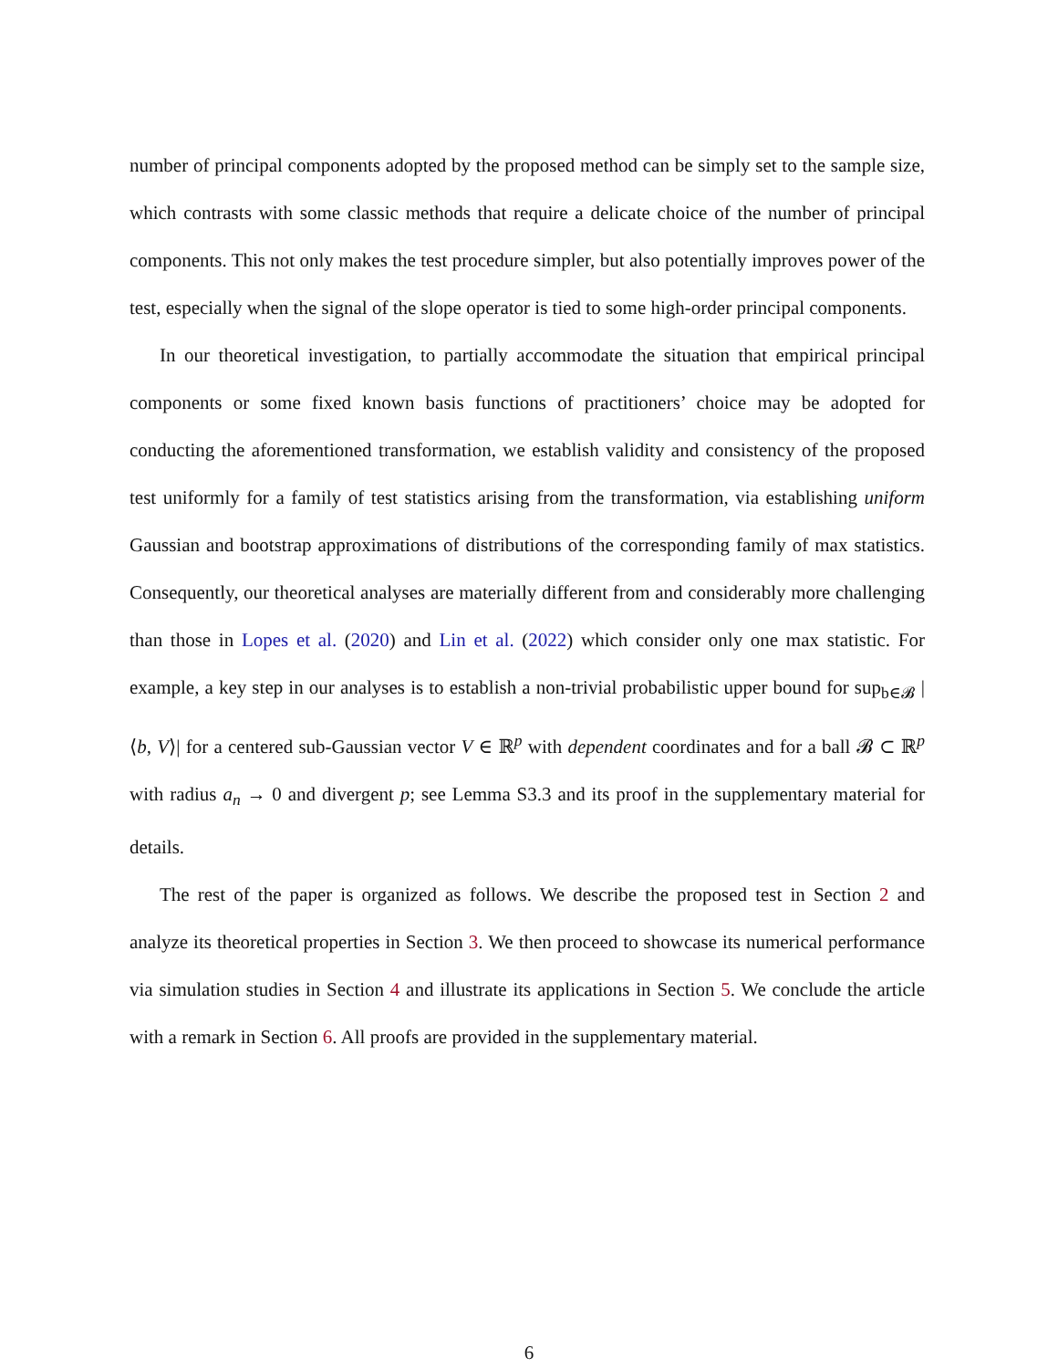number of principal components adopted by the proposed method can be simply set to the sample size, which contrasts with some classic methods that require a delicate choice of the number of principal components. This not only makes the test procedure simpler, but also potentially improves power of the test, especially when the signal of the slope operator is tied to some high-order principal components.
In our theoretical investigation, to partially accommodate the situation that empirical principal components or some fixed known basis functions of practitioners’ choice may be adopted for conducting the aforementioned transformation, we establish validity and consistency of the proposed test uniformly for a family of test statistics arising from the transformation, via establishing uniform Gaussian and bootstrap approximations of distributions of the corresponding family of max statistics. Consequently, our theoretical analyses are materially different from and considerably more challenging than those in Lopes et al. (2020) and Lin et al. (2022) which consider only one max statistic. For example, a key step in our analyses is to establish a non-trivial probabilistic upper bound for sup<sub>b∈𝓑</sub> |⟨b, V⟩| for a centered sub-Gaussian vector V ∈ ℝ<sup>p</sup> with dependent coordinates and for a ball 𝓑 ⊂ ℝ<sup>p</sup> with radius a<sub>n</sub> → 0 and divergent p; see Lemma S3.3 and its proof in the supplementary material for details.
The rest of the paper is organized as follows. We describe the proposed test in Section 2 and analyze its theoretical properties in Section 3. We then proceed to showcase its numerical performance via simulation studies in Section 4 and illustrate its applications in Section 5. We conclude the article with a remark in Section 6. All proofs are provided in the supplementary material.
6